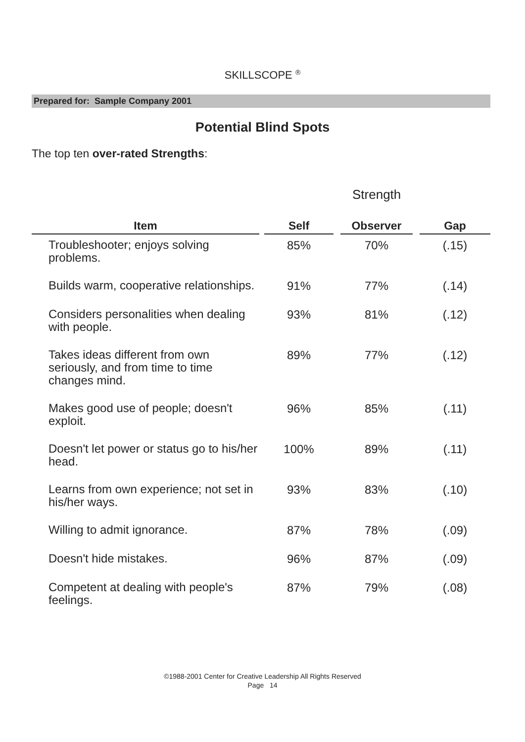SKILLSCOPE <sup>®</sup>
Prepared for: Sample Company 2001
Potential Blind Spots
The top ten over-rated Strengths:
Strength
| Item | | Self | | Observer | | Gap |
| --- | --- | --- | --- | --- | --- | --- |
| Troubleshooter; enjoys solving problems. | | 85% | | 70% | | (.15) |
| Builds warm, cooperative relationships. | | 91% | | 77% | | (.14) |
| Considers personalities when dealing with people. | | 93% | | 81% | | (.12) |
| Takes ideas different from own seriously, and from time to time changes mind. | | 89% | | 77% | | (.12) |
| Makes good use of people; doesn't exploit. | | 96% | | 85% | | (.11) |
| Doesn't let power or status go to his/her head. | | 100% | | 89% | | (.11) |
| Learns from own experience; not set in his/her ways. | | 93% | | 83% | | (.10) |
| Willing to admit ignorance. | | 87% | | 78% | | (.09) |
| Doesn't hide mistakes. | | 96% | | 87% | | (.09) |
| Competent at dealing with people's feelings. | | 87% | | 79% | | (.08) |
©1988-2001 Center for Creative Leadership All Rights Reserved
Page 14